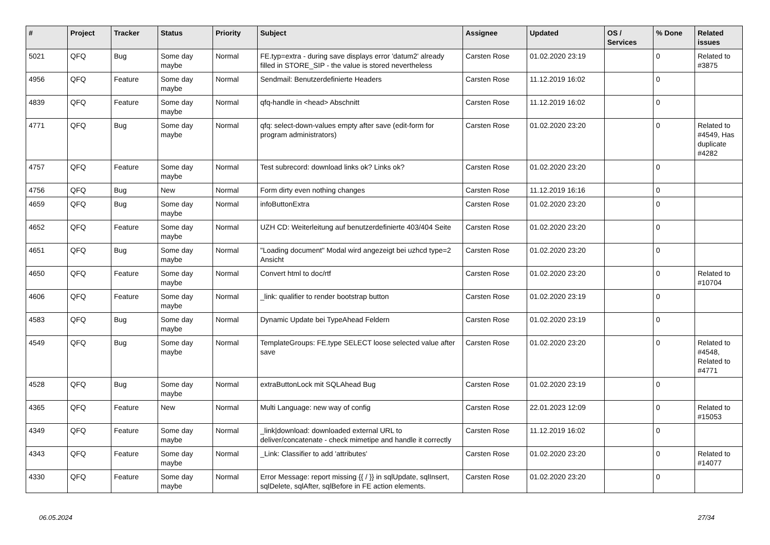| # | Project | Tracker | Status | Priority | Subject | Assignee | Updated | OS / Services | % Done | Related issues |
| --- | --- | --- | --- | --- | --- | --- | --- | --- | --- | --- |
| 5021 | QFQ | Bug | Some day maybe | Normal | FE.typ=extra - during save displays error 'datum2' already filled in STORE_SIP - the value is stored nevertheless | Carsten Rose | 01.02.2020 23:19 | | 0 | Related to #3875 |
| 4956 | QFQ | Feature | Some day maybe | Normal | Sendmail: Benutzerdefinierte Headers | Carsten Rose | 11.12.2019 16:02 | | 0 | |
| 4839 | QFQ | Feature | Some day maybe | Normal | qfq-handle in <head> Abschnitt | Carsten Rose | 11.12.2019 16:02 | | 0 | |
| 4771 | QFQ | Bug | Some day maybe | Normal | qfq: select-down-values empty after save (edit-form for program administrators) | Carsten Rose | 01.02.2020 23:20 | | 0 | Related to #4549, Has duplicate #4282 |
| 4757 | QFQ | Feature | Some day maybe | Normal | Test subrecord: download links ok? Links ok? | Carsten Rose | 01.02.2020 23:20 | | 0 | |
| 4756 | QFQ | Bug | New | Normal | Form dirty even nothing changes | Carsten Rose | 11.12.2019 16:16 | | 0 | |
| 4659 | QFQ | Bug | Some day maybe | Normal | infoButtonExtra | Carsten Rose | 01.02.2020 23:20 | | 0 | |
| 4652 | QFQ | Feature | Some day maybe | Normal | UZH CD: Weiterleitung auf benutzerdefinierte 403/404 Seite | Carsten Rose | 01.02.2020 23:20 | | 0 | |
| 4651 | QFQ | Bug | Some day maybe | Normal | "Loading document" Modal wird angezeigt bei uzhcd type=2 Ansicht | Carsten Rose | 01.02.2020 23:20 | | 0 | |
| 4650 | QFQ | Feature | Some day maybe | Normal | Convert html to doc/rtf | Carsten Rose | 01.02.2020 23:20 | | 0 | Related to #10704 |
| 4606 | QFQ | Feature | Some day maybe | Normal | _link: qualifier to render bootstrap button | Carsten Rose | 01.02.2020 23:19 | | 0 | |
| 4583 | QFQ | Bug | Some day maybe | Normal | Dynamic Update bei TypeAhead Feldern | Carsten Rose | 01.02.2020 23:19 | | 0 | |
| 4549 | QFQ | Bug | Some day maybe | Normal | TemplateGroups: FE.type SELECT loose selected value after save | Carsten Rose | 01.02.2020 23:20 | | 0 | Related to #4548, Related to #4771 |
| 4528 | QFQ | Bug | Some day maybe | Normal | extraButtonLock mit SQLAhead Bug | Carsten Rose | 01.02.2020 23:19 | | 0 | |
| 4365 | QFQ | Feature | New | Normal | Multi Language: new way of config | Carsten Rose | 22.01.2023 12:09 | | 0 | Related to #15053 |
| 4349 | QFQ | Feature | Some day maybe | Normal | _link/download: downloaded external URL to deliver/concatenate - check mimetipe and handle it correctly | Carsten Rose | 11.12.2019 16:02 | | 0 | |
| 4343 | QFQ | Feature | Some day maybe | Normal | _Link: Classifier to add 'attributes' | Carsten Rose | 01.02.2020 23:20 | | 0 | Related to #14077 |
| 4330 | QFQ | Feature | Some day maybe | Normal | Error Message: report missing {{ / }} in sqlUpdate, sqlInsert, sqlDelete, sqlAfter, sqlBefore in FE action elements. | Carsten Rose | 01.02.2020 23:20 | | 0 | |
06.05.2024 27/34